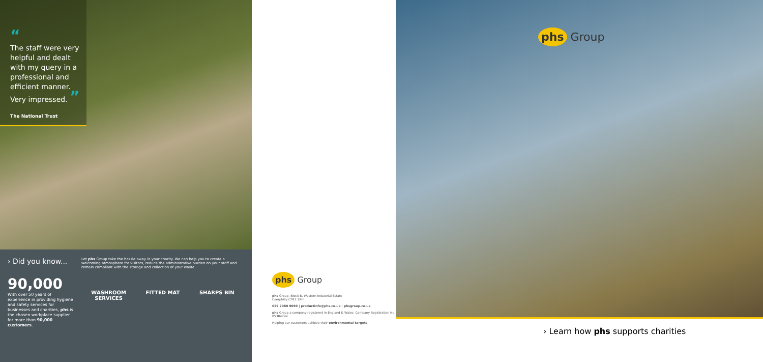“
The staff were very helpful and dealt with my query in a professional and efficient manner. Very impressed. ”
The National Trust
› Did you know...
90,000
With over 50 years of experience in providing hygiene and safety services for businesses and charities, phs is the chosen workplace supplier for more than 90,000 customers.
Let phs Group take the hassle away in your charity. We can help you to create a welcoming atmosphere for visitors, reduce the administrative burden on your staff and remain compliant with the storage and collection of your waste.
WASHROOM
SERVICES
FITTED MAT SHARPS BIN
phs Group
phs Group, Block B, Western Industrial Estate
Caerphilly CF83 1XH
029 2080 9090 | productinfo@phs.co.uk | phsgroup.co.uk
phs Group a company registered in England & Wales. Company Registration No. 05384799
Helping our customers achieve their environmental targets.
phs Group
› Learn how phs supports charities